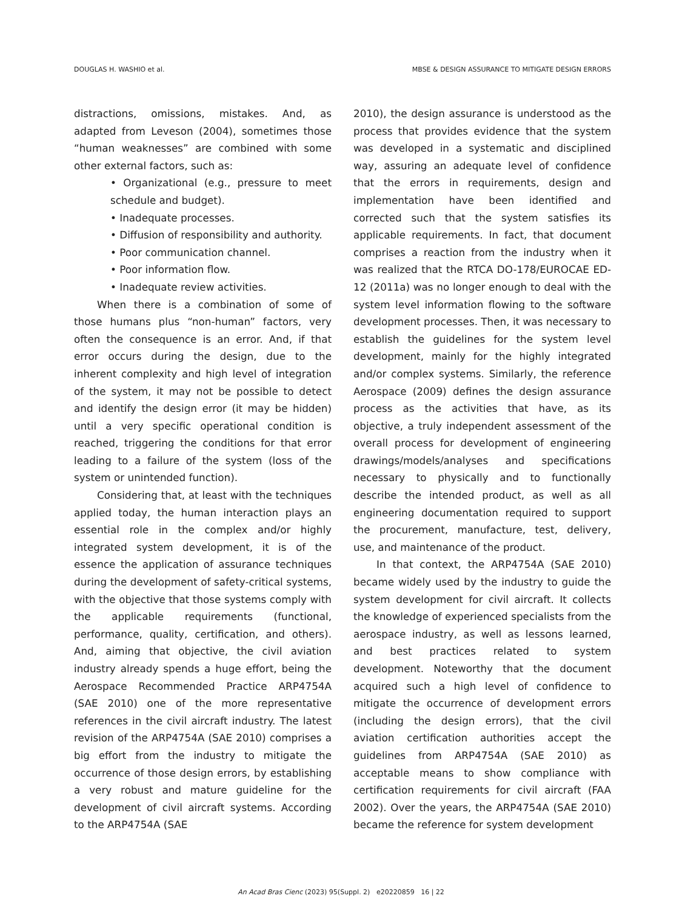DOUGLAS H. WASHIO et al. MBSE & DESIGN ASSURANCE TO MITIGATE DESIGN ERRORS
distractions, omissions, mistakes. And, as adapted from Leveson (2004), sometimes those “human weaknesses” are combined with some other external factors, such as:
• Organizational (e.g., pressure to meet schedule and budget).
• Inadequate processes.
• Diffusion of responsibility and authority.
• Poor communication channel.
• Poor information flow.
• Inadequate review activities.
When there is a combination of some of those humans plus “non-human” factors, very often the consequence is an error. And, if that error occurs during the design, due to the inherent complexity and high level of integration of the system, it may not be possible to detect and identify the design error (it may be hidden) until a very specific operational condition is reached, triggering the conditions for that error leading to a failure of the system (loss of the system or unintended function).
Considering that, at least with the techniques applied today, the human interaction plays an essential role in the complex and/or highly integrated system development, it is of the essence the application of assurance techniques during the development of safety-critical systems, with the objective that those systems comply with the applicable requirements (functional, performance, quality, certification, and others). And, aiming that objective, the civil aviation industry already spends a huge effort, being the Aerospace Recommended Practice ARP4754A (SAE 2010) one of the more representative references in the civil aircraft industry. The latest revision of the ARP4754A (SAE 2010) comprises a big effort from the industry to mitigate the occurrence of those design errors, by establishing a very robust and mature guideline for the development of civil aircraft systems. According to the ARP4754A (SAE
2010), the design assurance is understood as the process that provides evidence that the system was developed in a systematic and disciplined way, assuring an adequate level of confidence that the errors in requirements, design and implementation have been identified and corrected such that the system satisfies its applicable requirements. In fact, that document comprises a reaction from the industry when it was realized that the RTCA DO-178/EUROCAE ED-12 (2011a) was no longer enough to deal with the system level information flowing to the software development processes. Then, it was necessary to establish the guidelines for the system level development, mainly for the highly integrated and/or complex systems. Similarly, the reference Aerospace (2009) defines the design assurance process as the activities that have, as its objective, a truly independent assessment of the overall process for development of engineering drawings/models/analyses and specifications necessary to physically and to functionally describe the intended product, as well as all engineering documentation required to support the procurement, manufacture, test, delivery, use, and maintenance of the product.
In that context, the ARP4754A (SAE 2010) became widely used by the industry to guide the system development for civil aircraft. It collects the knowledge of experienced specialists from the aerospace industry, as well as lessons learned, and best practices related to system development. Noteworthy that the document acquired such a high level of confidence to mitigate the occurrence of development errors (including the design errors), that the civil aviation certification authorities accept the guidelines from ARP4754A (SAE 2010) as acceptable means to show compliance with certification requirements for civil aircraft (FAA 2002). Over the years, the ARP4754A (SAE 2010) became the reference for system development
An Acad Bras Cienc (2023) 95(Suppl. 2) e20220859 16 | 22